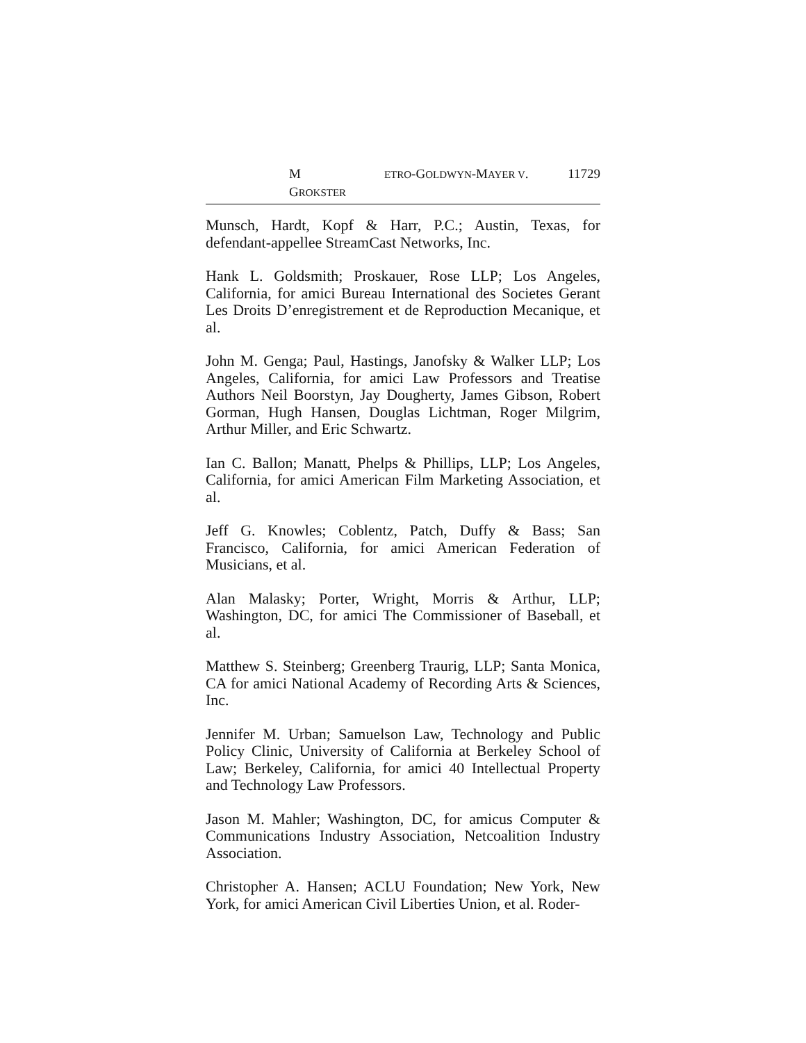M ETRO-GOLDWYN-MAYER V. GROKSTER 11729
Munsch, Hardt, Kopf & Harr, P.C.; Austin, Texas, for defendant-appellee StreamCast Networks, Inc.
Hank L. Goldsmith; Proskauer, Rose LLP; Los Angeles, California, for amici Bureau International des Societes Gerant Les Droits D’enregistrement et de Reproduction Mecanique, et al.
John M. Genga; Paul, Hastings, Janofsky & Walker LLP; Los Angeles, California, for amici Law Professors and Treatise Authors Neil Boorstyn, Jay Dougherty, James Gibson, Robert Gorman, Hugh Hansen, Douglas Lichtman, Roger Milgrim, Arthur Miller, and Eric Schwartz.
Ian C. Ballon; Manatt, Phelps & Phillips, LLP; Los Angeles, California, for amici American Film Marketing Association, et al.
Jeff G. Knowles; Coblentz, Patch, Duffy & Bass; San Francisco, California, for amici American Federation of Musicians, et al.
Alan Malasky; Porter, Wright, Morris & Arthur, LLP; Washington, DC, for amici The Commissioner of Baseball, et al.
Matthew S. Steinberg; Greenberg Traurig, LLP; Santa Monica, CA for amici National Academy of Recording Arts & Sciences, Inc.
Jennifer M. Urban; Samuelson Law, Technology and Public Policy Clinic, University of California at Berkeley School of Law; Berkeley, California, for amici 40 Intellectual Property and Technology Law Professors.
Jason M. Mahler; Washington, DC, for amicus Computer & Communications Industry Association, Netcoalition Industry Association.
Christopher A. Hansen; ACLU Foundation; New York, New York, for amici American Civil Liberties Union, et al. Roder-